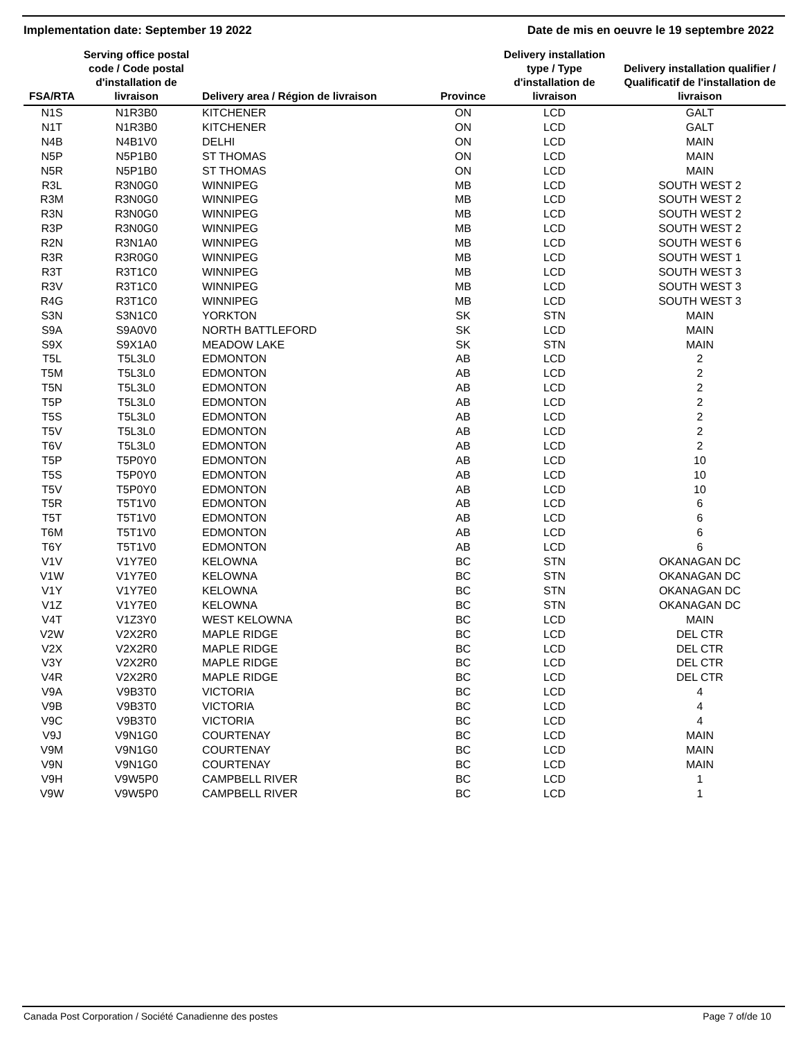Implementation date: September 19 2022 Date de mis en oeuvre le 19 septembre 2022
| FSA/RTA | Serving office postal code / Code postal d'installation de livraison | Delivery area / Région de livraison | Province | Delivery installation type / Type d'installation de livraison | Delivery installation qualifier / Qualificatif de l'installation de livraison |
| --- | --- | --- | --- | --- | --- |
| N1S | N1R3B0 | KITCHENER | ON | LCD | GALT |
| N1T | N1R3B0 | KITCHENER | ON | LCD | GALT |
| N4B | N4B1V0 | DELHI | ON | LCD | MAIN |
| N5P | N5P1B0 | ST THOMAS | ON | LCD | MAIN |
| N5R | N5P1B0 | ST THOMAS | ON | LCD | MAIN |
| R3L | R3N0G0 | WINNIPEG | MB | LCD | SOUTH WEST 2 |
| R3M | R3N0G0 | WINNIPEG | MB | LCD | SOUTH WEST 2 |
| R3N | R3N0G0 | WINNIPEG | MB | LCD | SOUTH WEST 2 |
| R3P | R3N0G0 | WINNIPEG | MB | LCD | SOUTH WEST 2 |
| R2N | R3N1A0 | WINNIPEG | MB | LCD | SOUTH WEST 6 |
| R3R | R3R0G0 | WINNIPEG | MB | LCD | SOUTH WEST 1 |
| R3T | R3T1C0 | WINNIPEG | MB | LCD | SOUTH WEST 3 |
| R3V | R3T1C0 | WINNIPEG | MB | LCD | SOUTH WEST 3 |
| R4G | R3T1C0 | WINNIPEG | MB | LCD | SOUTH WEST 3 |
| S3N | S3N1C0 | YORKTON | SK | STN | MAIN |
| S9A | S9A0V0 | NORTH BATTLEFORD | SK | LCD | MAIN |
| S9X | S9X1A0 | MEADOW LAKE | SK | STN | MAIN |
| T5L | T5L3L0 | EDMONTON | AB | LCD | 2 |
| T5M | T5L3L0 | EDMONTON | AB | LCD | 2 |
| T5N | T5L3L0 | EDMONTON | AB | LCD | 2 |
| T5P | T5L3L0 | EDMONTON | AB | LCD | 2 |
| T5S | T5L3L0 | EDMONTON | AB | LCD | 2 |
| T5V | T5L3L0 | EDMONTON | AB | LCD | 2 |
| T6V | T5L3L0 | EDMONTON | AB | LCD | 2 |
| T5P | T5P0Y0 | EDMONTON | AB | LCD | 10 |
| T5S | T5P0Y0 | EDMONTON | AB | LCD | 10 |
| T5V | T5P0Y0 | EDMONTON | AB | LCD | 10 |
| T5R | T5T1V0 | EDMONTON | AB | LCD | 6 |
| T5T | T5T1V0 | EDMONTON | AB | LCD | 6 |
| T6M | T5T1V0 | EDMONTON | AB | LCD | 6 |
| T6Y | T5T1V0 | EDMONTON | AB | LCD | 6 |
| V1V | V1Y7E0 | KELOWNA | BC | STN | OKANAGAN DC |
| V1W | V1Y7E0 | KELOWNA | BC | STN | OKANAGAN DC |
| V1Y | V1Y7E0 | KELOWNA | BC | STN | OKANAGAN DC |
| V1Z | V1Y7E0 | KELOWNA | BC | STN | OKANAGAN DC |
| V4T | V1Z3Y0 | WEST KELOWNA | BC | LCD | MAIN |
| V2W | V2X2R0 | MAPLE RIDGE | BC | LCD | DEL CTR |
| V2X | V2X2R0 | MAPLE RIDGE | BC | LCD | DEL CTR |
| V3Y | V2X2R0 | MAPLE RIDGE | BC | LCD | DEL CTR |
| V4R | V2X2R0 | MAPLE RIDGE | BC | LCD | DEL CTR |
| V9A | V9B3T0 | VICTORIA | BC | LCD | 4 |
| V9B | V9B3T0 | VICTORIA | BC | LCD | 4 |
| V9C | V9B3T0 | VICTORIA | BC | LCD | 4 |
| V9J | V9N1G0 | COURTENAY | BC | LCD | MAIN |
| V9M | V9N1G0 | COURTENAY | BC | LCD | MAIN |
| V9N | V9N1G0 | COURTENAY | BC | LCD | MAIN |
| V9H | V9W5P0 | CAMPBELL RIVER | BC | LCD | 1 |
| V9W | V9W5P0 | CAMPBELL RIVER | BC | LCD | 1 |
Canada Post Corporation / Société Canadienne des postes Page 7 of/de 10